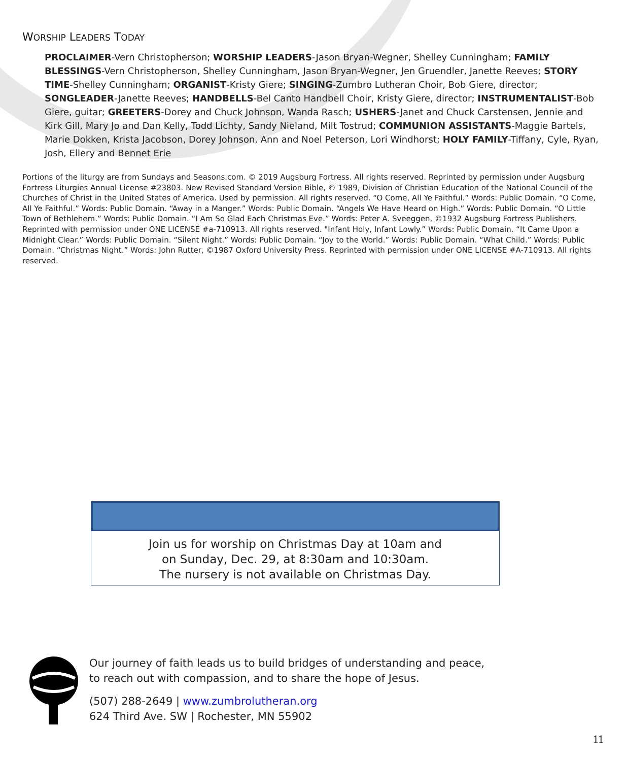WORSHIP LEADERS TODAY
PROCLAIMER-Vern Christopherson; WORSHIP LEADERS-Jason Bryan-Wegner, Shelley Cunningham; FAMILY BLESSINGS-Vern Christopherson, Shelley Cunningham, Jason Bryan-Wegner, Jen Gruendler, Janette Reeves; STORY TIME-Shelley Cunningham; ORGANIST-Kristy Giere; SINGING-Zumbro Lutheran Choir, Bob Giere, director; SONGLEADER-Janette Reeves; HANDBELLS-Bel Canto Handbell Choir, Kristy Giere, director; INSTRUMENTALIST-Bob Giere, guitar; GREETERS-Dorey and Chuck Johnson, Wanda Rasch; USHERS-Janet and Chuck Carstensen, Jennie and Kirk Gill, Mary Jo and Dan Kelly, Todd Lichty, Sandy Nieland, Milt Tostrud; COMMUNION ASSISTANTS-Maggie Bartels, Marie Dokken, Krista Jacobson, Dorey Johnson, Ann and Noel Peterson, Lori Windhorst; HOLY FAMILY-Tiffany, Cyle, Ryan, Josh, Ellery and Bennet Erie
Portions of the liturgy are from Sundays and Seasons.com. © 2019 Augsburg Fortress. All rights reserved. Reprinted by permission under Augsburg Fortress Liturgies Annual License #23803. New Revised Standard Version Bible, © 1989, Division of Christian Education of the National Council of the Churches of Christ in the United States of America. Used by permission. All rights reserved. “O Come, All Ye Faithful.” Words: Public Domain. “O Come, All Ye Faithful.” Words: Public Domain. “Away in a Manger.” Words: Public Domain. “Angels We Have Heard on High.” Words: Public Domain. “O Little Town of Bethlehem.” Words: Public Domain. “I Am So Glad Each Christmas Eve.” Words: Peter A. Sveeggen, ©1932 Augsburg Fortress Publishers. Reprinted with permission under ONE LICENSE #a-710913. All rights reserved. "Infant Holy, Infant Lowly.” Words: Public Domain. “It Came Upon a Midnight Clear.” Words: Public Domain. “Silent Night.” Words: Public Domain. “Joy to the World.” Words: Public Domain. “What Child.” Words: Public Domain. “Christmas Night.” Words: John Rutter, ©1987 Oxford University Press. Reprinted with permission under ONE LICENSE #A-710913. All rights reserved.
Join us for worship on Christmas Day at 10am and
on Sunday, Dec. 29, at 8:30am and 10:30am.
The nursery is not available on Christmas Day.
Our journey of faith leads us to build bridges of understanding and peace,
to reach out with compassion, and to share the hope of Jesus.
(507) 288-2649 | www.zumbrolutheran.org
624 Third Ave. SW | Rochester, MN 55902
11